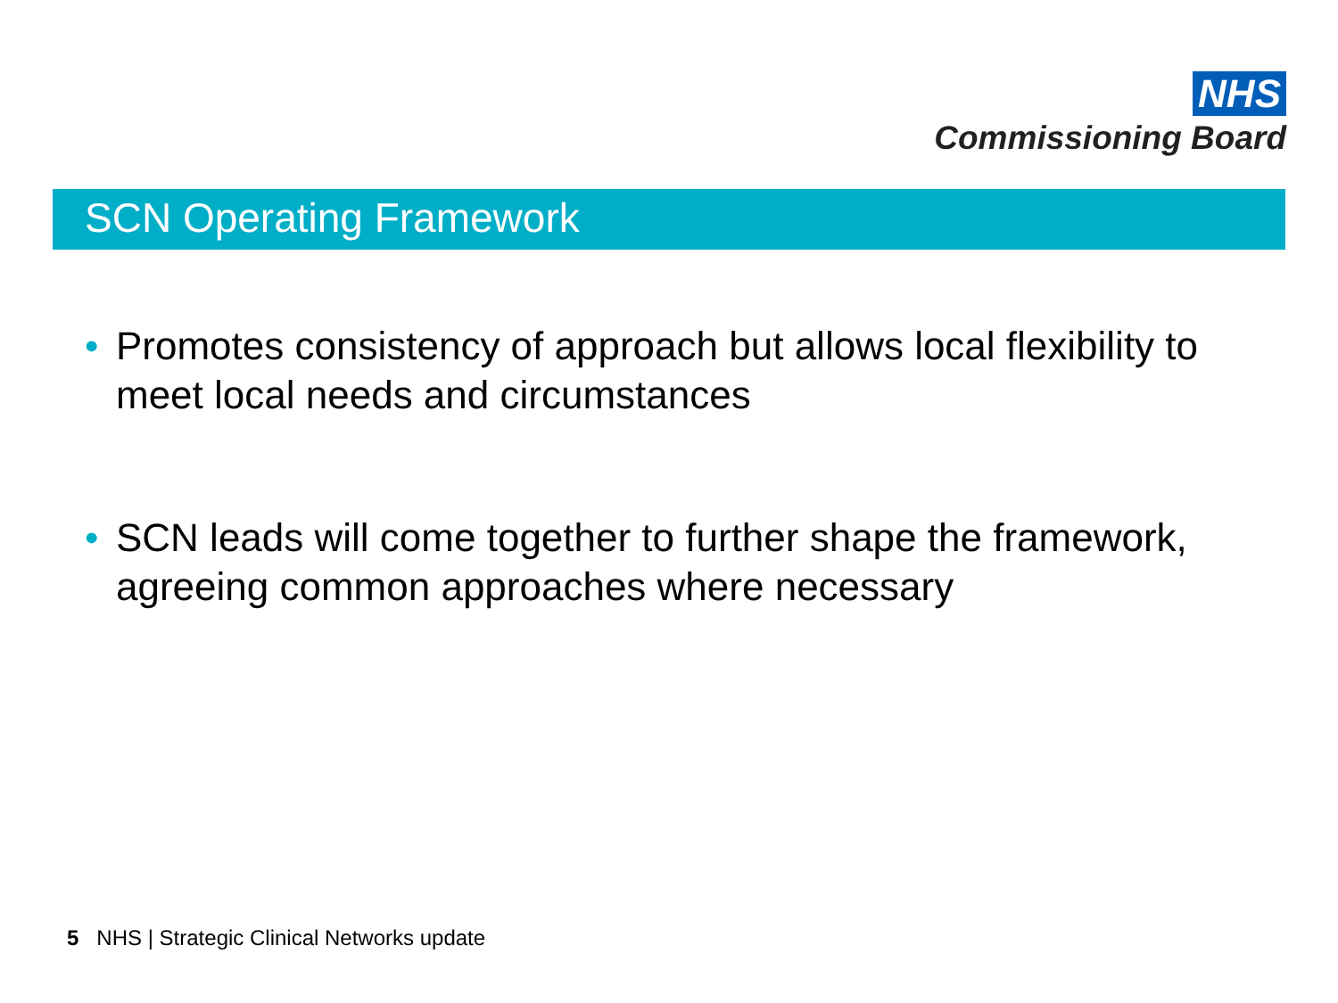NHS
Commissioning Board
SCN Operating Framework
• Promotes consistency of approach but allows local flexibility to meet local needs and circumstances
• SCN leads will come together to further shape the framework, agreeing common approaches where necessary
5 NHS | Strategic Clinical Networks update